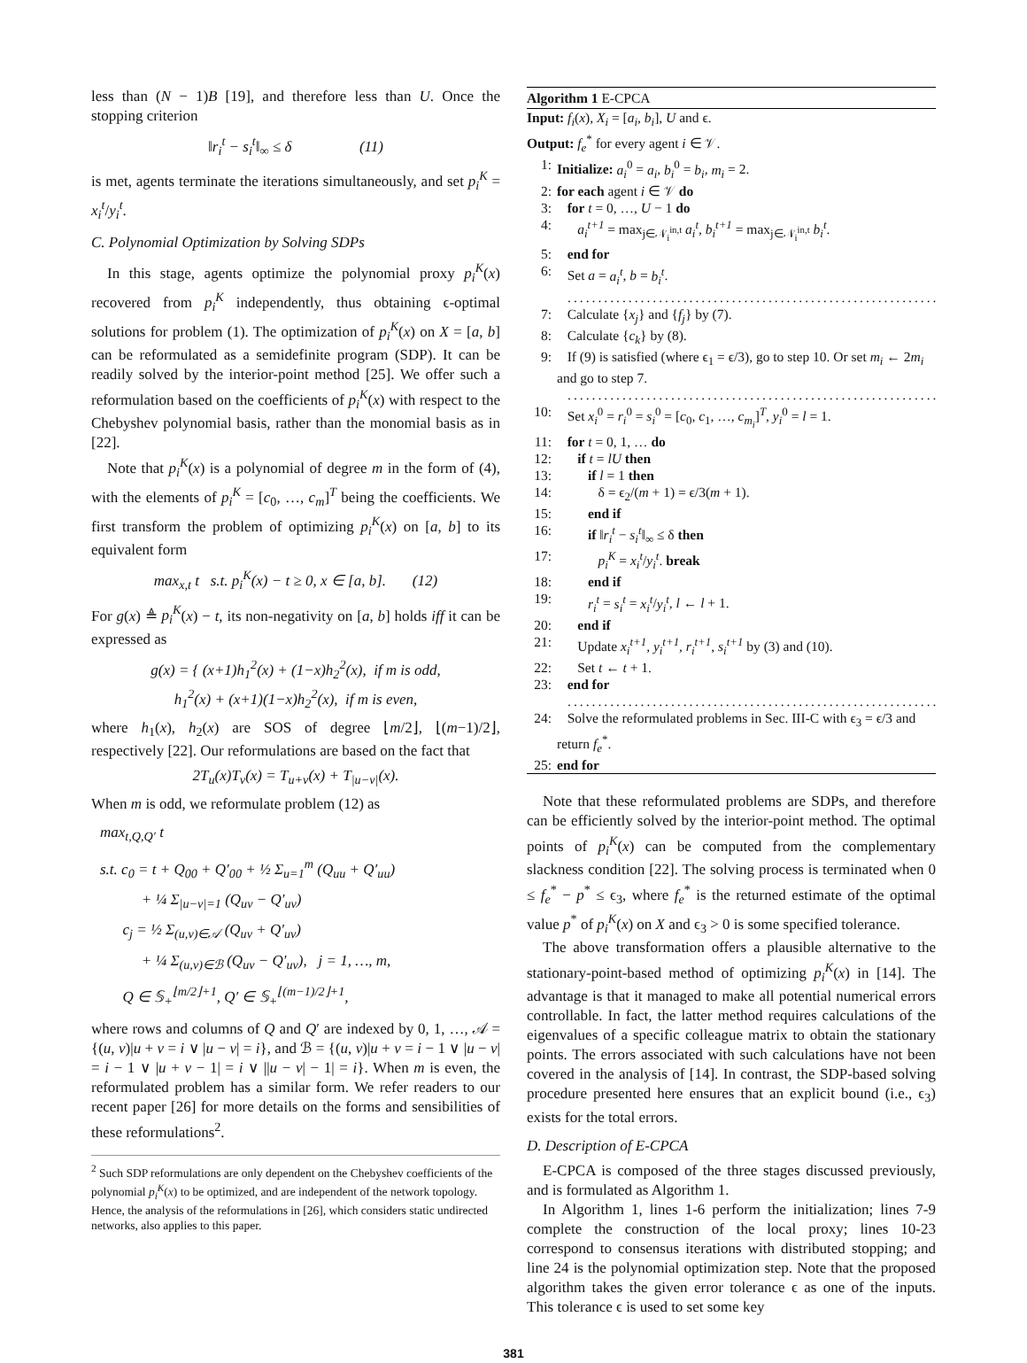less than (N − 1)B [19], and therefore less than U. Once the stopping criterion
‖r<sub>i</sub><sup>t</sup> − s<sub>i</sub><sup>t</sup>‖<sub>∞</sub> ≤ δ (11)
is met, agents terminate the iterations simultaneously, and set p<sub>i</sub><sup>K</sup> = x<sub>i</sub><sup>t</sup>/y<sub>i</sub><sup>t</sup>.
C. Polynomial Optimization by Solving SDPs
In this stage, agents optimize the polynomial proxy p<sub>i</sub><sup>K</sup>(x) recovered from p<sub>i</sub><sup>K</sup> independently, thus obtaining ϵ-optimal solutions for problem (1). The optimization of p<sub>i</sub><sup>K</sup>(x) on X = [a, b] can be reformulated as a semidefinite program (SDP). It can be readily solved by the interior-point method [25]. We offer such a reformulation based on the coefficients of p<sub>i</sub><sup>K</sup>(x) with respect to the Chebyshev polynomial basis, rather than the monomial basis as in [22].
Note that p<sub>i</sub><sup>K</sup>(x) is a polynomial of degree m in the form of (4), with the elements of p<sub>i</sub><sup>K</sup> = [c<sub>0</sub>, …, c<sub>m</sub>]<sup>T</sup> being the coefficients. We first transform the problem of optimizing p<sub>i</sub><sup>K</sup>(x) on [a, b] to its equivalent form
max<sub>x,t</sub> t s.t. p<sub>i</sub><sup>K</sup>(x) − t ≥ 0, x ∈ [a, b]. (12)
For g(x) ≜ p<sub>i</sub><sup>K</sup>(x) − t, its non-negativity on [a, b] holds iff it can be expressed as
g(x) = { (x+1)h<sub>1</sub><sup>2</sup>(x) + (1−x)h<sub>2</sub><sup>2</sup>(x), if m is odd,
h<sub>1</sub><sup>2</sup>(x) + (x+1)(1−x)h<sub>2</sub><sup>2</sup>(x), if m is even,
where h<sub>1</sub>(x), h<sub>2</sub>(x) are SOS of degree ⌊m/2⌋, ⌊(m−1)/2⌋, respectively [22]. Our reformulations are based on the fact that
2T<sub>u</sub>(x)T<sub>v</sub>(x) = T<sub>u+v</sub>(x) + T<sub>|u−v|</sub>(x).
When m is odd, we reformulate problem (12) as
max<sub>t,Q,Q′</sub> t
s.t. c<sub>0</sub> = t + Q<sub>00</sub> + Q′<sub>00</sub> + ½ Σ<sub>u=1</sub><sup>m</sup> (Q<sub>uu</sub> + Q′<sub>uu</sub>)
+ ¼ Σ<sub>|u−v|=1</sub> (Q<sub>uv</sub> − Q′<sub>uv</sub>)
c<sub>j</sub> = ½ Σ<sub>(u,v)∈𝒜</sub> (Q<sub>uv</sub> + Q′<sub>uv</sub>)
+ ¼ Σ<sub>(u,v)∈ℬ</sub> (Q<sub>uv</sub> − Q′<sub>uv</sub>), j = 1, …, m,
Q ∈ 𝕊<sub>+</sub><sup>⌊m/2⌋+1</sup>, Q′ ∈ 𝕊<sub>+</sub><sup>⌊(m−1)/2⌋+1</sup>,
where rows and columns of Q and Q′ are indexed by 0, 1, …, 𝒜 = {(u, v)|u + v = i ∨ |u − v| = i}, and ℬ = {(u, v)|u + v = i − 1 ∨ |u − v| = i − 1 ∨ |u + v − 1| = i ∨ ||u − v| − 1| = i}. When m is even, the reformulated problem has a similar form. We refer readers to our recent paper [26] for more details on the forms and sensibilities of these reformulations<sup>2</sup>.
<sup>2</sup> Such SDP reformulations are only dependent on the Chebyshev coefficients of the polynomial p<sub>i</sub><sup>K</sup>(x) to be optimized, and are independent of the network topology. Hence, the analysis of the reformulations in [26], which considers static undirected networks, also applies to this paper.
Algorithm 1 E-CPCA
Input: f<sub>i</sub>(x), X<sub>i</sub> = [a<sub>i</sub>, b<sub>i</sub>], U and ϵ.
Output: f<sub>e</sub><sup>*</sup> for every agent i ∈ 𝒱.
1: Initialize: a<sub>i</sub><sup>0</sup> = a<sub>i</sub>, b<sub>i</sub><sup>0</sup> = b<sub>i</sub>, m<sub>i</sub> = 2.
2: for each agent i ∈ 𝒱 do
3: for t = 0, …, U − 1 do
4: a<sub>i</sub><sup>t+1</sup> = max<sub>j∈𝒩<sub>i</sub><sup>in,t</sup></sub> a<sub>i</sub><sup>t</sup>, b<sub>i</sub><sup>t+1</sup> = max<sub>j∈𝒩<sub>i</sub><sup>in,t</sup></sub> b<sub>i</sub><sup>t</sup>.
5: end for
6: Set a = a<sub>i</sub><sup>t</sup>, b = b<sub>i</sub><sup>t</sup>.
.................................................................
7: Calculate {x<sub>j</sub>} and {f<sub>j</sub>} by (7).
8: Calculate {c<sub>k</sub>} by (8).
9: If (9) is satisfied (where ϵ<sub>1</sub> = ϵ/3), go to step 10. Or set m<sub>i</sub> ← 2m<sub>i</sub> and go to step 7.
.................................................................
10: Set x<sub>i</sub><sup>0</sup> = r<sub>i</sub><sup>0</sup> = s<sub>i</sub><sup>0</sup> = [c<sub>0</sub>, c<sub>1</sub>, …, c<sub>m<sub>i</sub></sub>]<sup>T</sup>, y<sub>i</sub><sup>0</sup> = l = 1.
11: for t = 0, 1, … do
12: if t = lU then
13: if l = 1 then
14: δ = ϵ<sub>2</sub>/(m + 1) = ϵ/3(m + 1).
15: end if
16: if ‖r<sub>i</sub><sup>t</sup> − s<sub>i</sub><sup>t</sup>‖<sub>∞</sub> ≤ δ then
17: p<sub>i</sub><sup>K</sup> = x<sub>i</sub><sup>t</sup>/y<sub>i</sub><sup>t</sup>. break
18: end if
19: r<sub>i</sub><sup>t</sup> = s<sub>i</sub><sup>t</sup> = x<sub>i</sub><sup>t</sup>/y<sub>i</sub><sup>t</sup>, l ← l + 1.
20: end if
21: Update x<sub>i</sub><sup>t+1</sup>, y<sub>i</sub><sup>t+1</sup>, r<sub>i</sub><sup>t+1</sup>, s<sub>i</sub><sup>t+1</sup> by (3) and (10).
22: Set t ← t + 1.
23: end for
.................................................................
24: Solve the reformulated problems in Sec. III-C with ϵ<sub>3</sub> = ϵ/3 and return f<sub>e</sub><sup>*</sup>.
25: end for
Note that these reformulated problems are SDPs, and therefore can be efficiently solved by the interior-point method. The optimal points of p<sub>i</sub><sup>K</sup>(x) can be computed from the complementary slackness condition [22]. The solving process is terminated when 0 ≤ f<sub>e</sub><sup>*</sup> − p<sup>*</sup> ≤ ϵ<sub>3</sub>, where f<sub>e</sub><sup>*</sup> is the returned estimate of the optimal value p<sup>*</sup> of p<sub>i</sub><sup>K</sup>(x) on X and ϵ<sub>3</sub> > 0 is some specified tolerance.
The above transformation offers a plausible alternative to the stationary-point-based method of optimizing p<sub>i</sub><sup>K</sup>(x) in [14]. The advantage is that it managed to make all potential numerical errors controllable. In fact, the latter method requires calculations of the eigenvalues of a specific colleague matrix to obtain the stationary points. The errors associated with such calculations have not been covered in the analysis of [14]. In contrast, the SDP-based solving procedure presented here ensures that an explicit bound (i.e., ϵ<sub>3</sub>) exists for the total errors.
D. Description of E-CPCA
E-CPCA is composed of the three stages discussed previously, and is formulated as Algorithm 1.
In Algorithm 1, lines 1-6 perform the initialization; lines 7-9 complete the construction of the local proxy; lines 10-23 correspond to consensus iterations with distributed stopping; and line 24 is the polynomial optimization step. Note that the proposed algorithm takes the given error tolerance ϵ as one of the inputs. This tolerance ϵ is used to set some key
381